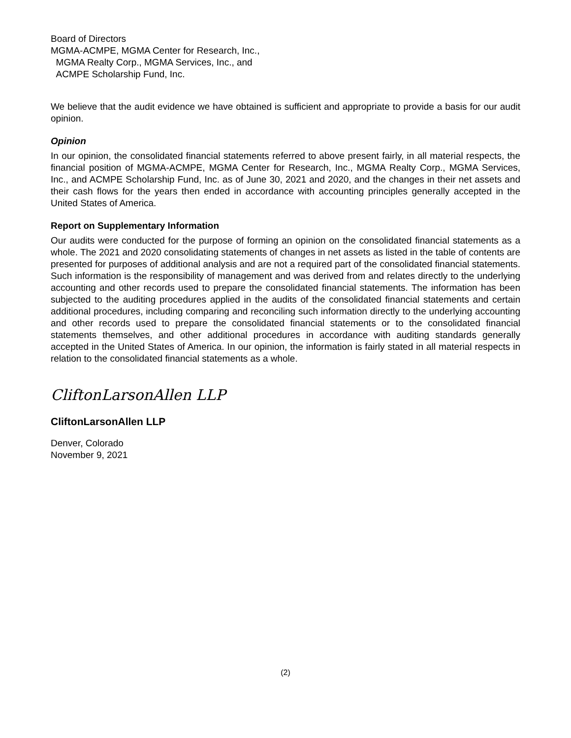Board of Directors
MGMA-ACMPE, MGMA Center for Research, Inc.,
MGMA Realty Corp., MGMA Services, Inc., and
ACMPE Scholarship Fund, Inc.
We believe that the audit evidence we have obtained is sufficient and appropriate to provide a basis for our audit opinion.
Opinion
In our opinion, the consolidated financial statements referred to above present fairly, in all material respects, the financial position of MGMA-ACMPE, MGMA Center for Research, Inc., MGMA Realty Corp., MGMA Services, Inc., and ACMPE Scholarship Fund, Inc. as of June 30, 2021 and 2020, and the changes in their net assets and their cash flows for the years then ended in accordance with accounting principles generally accepted in the United States of America.
Report on Supplementary Information
Our audits were conducted for the purpose of forming an opinion on the consolidated financial statements as a whole. The 2021 and 2020 consolidating statements of changes in net assets as listed in the table of contents are presented for purposes of additional analysis and are not a required part of the consolidated financial statements. Such information is the responsibility of management and was derived from and relates directly to the underlying accounting and other records used to prepare the consolidated financial statements. The information has been subjected to the auditing procedures applied in the audits of the consolidated financial statements and certain additional procedures, including comparing and reconciling such information directly to the underlying accounting and other records used to prepare the consolidated financial statements or to the consolidated financial statements themselves, and other additional procedures in accordance with auditing standards generally accepted in the United States of America. In our opinion, the information is fairly stated in all material respects in relation to the consolidated financial statements as a whole.
CliftonLarsonAllen LLP
CliftonLarsonAllen LLP
Denver, Colorado
November 9, 2021
(2)